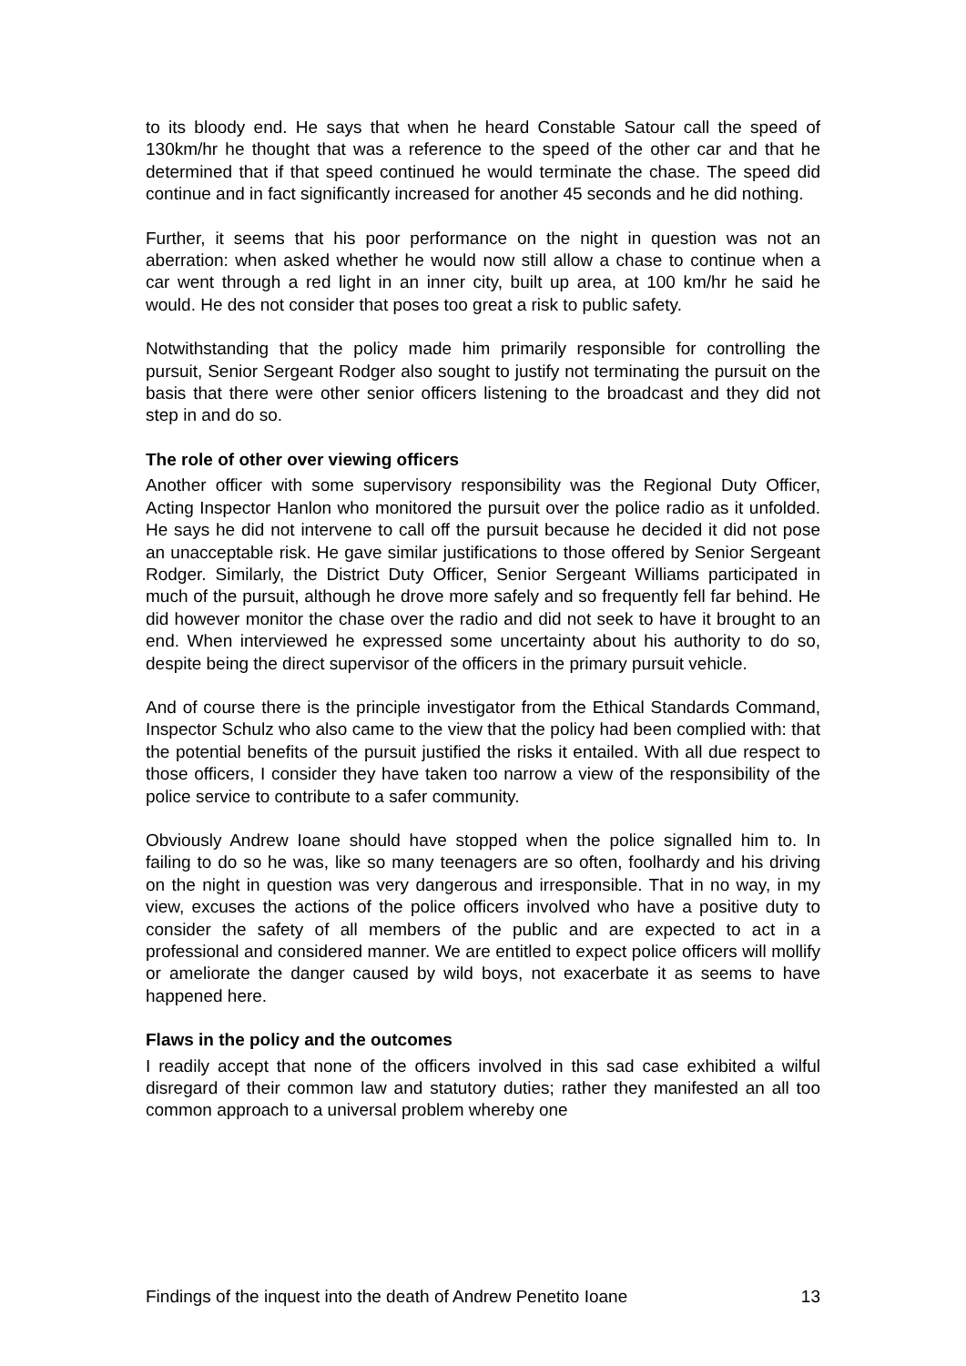to its bloody end. He says that when he heard Constable Satour call the speed of 130km/hr he thought that was a reference to the speed of the other car and that he determined that if that speed continued he would terminate the chase. The speed did continue and in fact significantly increased for another 45 seconds and he did nothing.
Further, it seems that his poor performance on the night in question was not an aberration: when asked whether he would now still allow a chase to continue when a car went through a red light in an inner city, built up area, at 100 km/hr he said he would. He des not consider that poses too great a risk to public safety.
Notwithstanding that the policy made him primarily responsible for controlling the pursuit, Senior Sergeant Rodger also sought to justify not terminating the pursuit on the basis that there were other senior officers listening to the broadcast and they did not step in and do so.
The role of other over viewing officers
Another officer with some supervisory responsibility was the Regional Duty Officer, Acting Inspector Hanlon who monitored the pursuit over the police radio as it unfolded. He says he did not intervene to call off the pursuit because he decided it did not pose an unacceptable risk. He gave similar justifications to those offered by Senior Sergeant Rodger. Similarly, the District Duty Officer, Senior Sergeant Williams participated in much of the pursuit, although he drove more safely and so frequently fell far behind. He did however monitor the chase over the radio and did not seek to have it brought to an end. When interviewed he expressed some uncertainty about his authority to do so, despite being the direct supervisor of the officers in the primary pursuit vehicle.
And of course there is the principle investigator from the Ethical Standards Command, Inspector Schulz who also came to the view that the policy had been complied with: that the potential benefits of the pursuit justified the risks it entailed. With all due respect to those officers, I consider they have taken too narrow a view of the responsibility of the police service to contribute to a safer community.
Obviously Andrew Ioane should have stopped when the police signalled him to. In failing to do so he was, like so many teenagers are so often, foolhardy and his driving on the night in question was very dangerous and irresponsible. That in no way, in my view, excuses the actions of the police officers involved who have a positive duty to consider the safety of all members of the public and are expected to act in a professional and considered manner. We are entitled to expect police officers will mollify or ameliorate the danger caused by wild boys, not exacerbate it as seems to have happened here.
Flaws in the policy and the outcomes
I readily accept that none of the officers involved in this sad case exhibited a wilful disregard of their common law and statutory duties; rather they manifested an all too common approach to a universal problem whereby one
Findings of the inquest into the death of Andrew Penetito Ioane 13